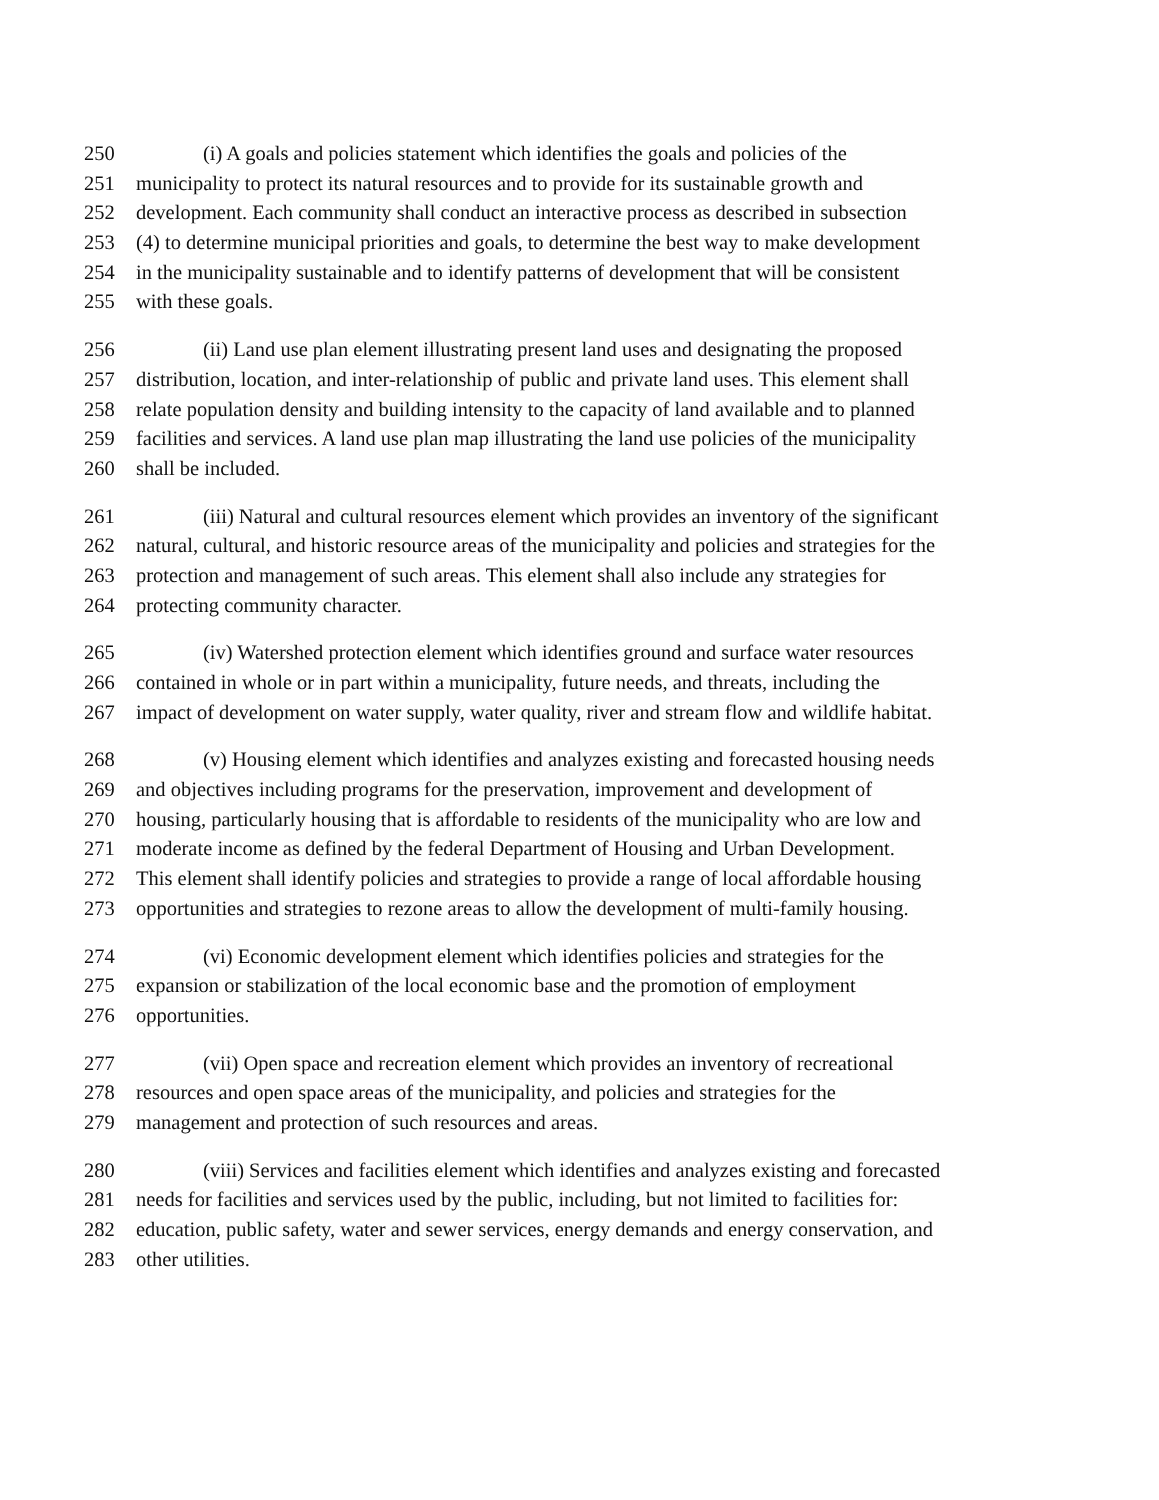250 (i) A goals and policies statement which identifies the goals and policies of the
251 municipality to protect its natural resources and to provide for its sustainable growth and
252 development. Each community shall conduct an interactive process as described in subsection
253 (4) to determine municipal priorities and goals, to determine the best way to make development
254 in the municipality sustainable and to identify patterns of development that will be consistent
255 with these goals.
256 (ii) Land use plan element illustrating present land uses and designating the proposed
257 distribution, location, and inter-relationship of public and private land uses. This element shall
258 relate population density and building intensity to the capacity of land available and to planned
259 facilities and services. A land use plan map illustrating the land use policies of the municipality
260 shall be included.
261 (iii) Natural and cultural resources element which provides an inventory of the significant
262 natural, cultural, and historic resource areas of the municipality and policies and strategies for the
263 protection and management of such areas. This element shall also include any strategies for
264 protecting community character.
265 (iv) Watershed protection element which identifies ground and surface water resources
266 contained in whole or in part within a municipality, future needs, and threats, including the
267 impact of development on water supply, water quality, river and stream flow and wildlife habitat.
268 (v) Housing element which identifies and analyzes existing and forecasted housing needs
269 and objectives including programs for the preservation, improvement and development of
270 housing, particularly housing that is affordable to residents of the municipality who are low and
271 moderate income as defined by the federal Department of Housing and Urban Development.
272 This element shall identify policies and strategies to provide a range of local affordable housing
273 opportunities and strategies to rezone areas to allow the development of multi-family housing.
274 (vi) Economic development element which identifies policies and strategies for the
275 expansion or stabilization of the local economic base and the promotion of employment
276 opportunities.
277 (vii) Open space and recreation element which provides an inventory of recreational
278 resources and open space areas of the municipality, and policies and strategies for the
279 management and protection of such resources and areas.
280 (viii) Services and facilities element which identifies and analyzes existing and forecasted
281 needs for facilities and services used by the public, including, but not limited to facilities for:
282 education, public safety, water and sewer services, energy demands and energy conservation, and
283 other utilities.